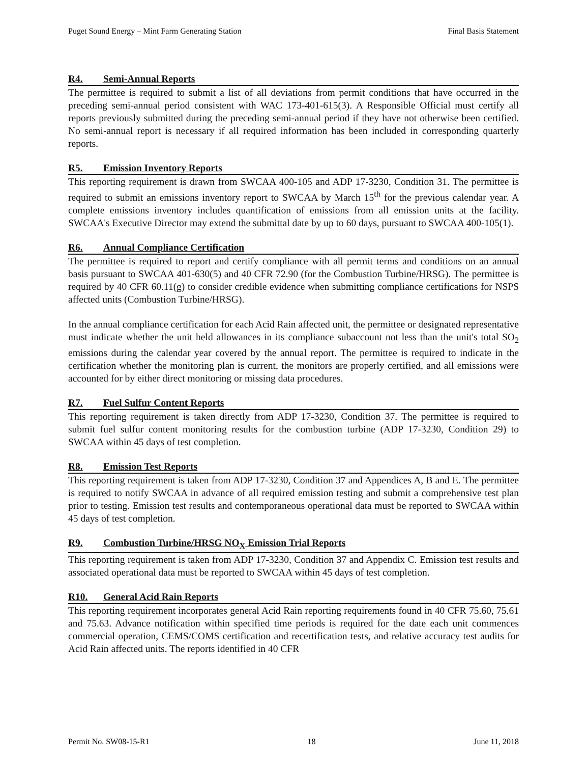Puget Sound Energy – Mint Farm Generating Station Final Basis Statement
R4. Semi-Annual Reports
The permittee is required to submit a list of all deviations from permit conditions that have occurred in the preceding semi-annual period consistent with WAC 173-401-615(3). A Responsible Official must certify all reports previously submitted during the preceding semi-annual period if they have not otherwise been certified. No semi-annual report is necessary if all required information has been included in corresponding quarterly reports.
R5. Emission Inventory Reports
This reporting requirement is drawn from SWCAA 400-105 and ADP 17-3230, Condition 31. The permittee is required to submit an emissions inventory report to SWCAA by March 15<sup>th</sup> for the previous calendar year. A complete emissions inventory includes quantification of emissions from all emission units at the facility. SWCAA's Executive Director may extend the submittal date by up to 60 days, pursuant to SWCAA 400-105(1).
R6. Annual Compliance Certification
The permittee is required to report and certify compliance with all permit terms and conditions on an annual basis pursuant to SWCAA 401-630(5) and 40 CFR 72.90 (for the Combustion Turbine/HRSG). The permittee is required by 40 CFR 60.11(g) to consider credible evidence when submitting compliance certifications for NSPS affected units (Combustion Turbine/HRSG).
In the annual compliance certification for each Acid Rain affected unit, the permittee or designated representative must indicate whether the unit held allowances in its compliance subaccount not less than the unit's total SO<sub>2</sub> emissions during the calendar year covered by the annual report. The permittee is required to indicate in the certification whether the monitoring plan is current, the monitors are properly certified, and all emissions were accounted for by either direct monitoring or missing data procedures.
R7. Fuel Sulfur Content Reports
This reporting requirement is taken directly from ADP 17-3230, Condition 37. The permittee is required to submit fuel sulfur content monitoring results for the combustion turbine (ADP 17-3230, Condition 29) to SWCAA within 45 days of test completion.
R8. Emission Test Reports
This reporting requirement is taken from ADP 17-3230, Condition 37 and Appendices A, B and E. The permittee is required to notify SWCAA in advance of all required emission testing and submit a comprehensive test plan prior to testing. Emission test results and contemporaneous operational data must be reported to SWCAA within 45 days of test completion.
R9. Combustion Turbine/HRSG NO<sub>X</sub> Emission Trial Reports
This reporting requirement is taken from ADP 17-3230, Condition 37 and Appendix C. Emission test results and associated operational data must be reported to SWCAA within 45 days of test completion.
R10. General Acid Rain Reports
This reporting requirement incorporates general Acid Rain reporting requirements found in 40 CFR 75.60, 75.61 and 75.63. Advance notification within specified time periods is required for the date each unit commences commercial operation, CEMS/COMS certification and recertification tests, and relative accuracy test audits for Acid Rain affected units. The reports identified in 40 CFR
Permit No. SW08-15-R1 18 June 11, 2018